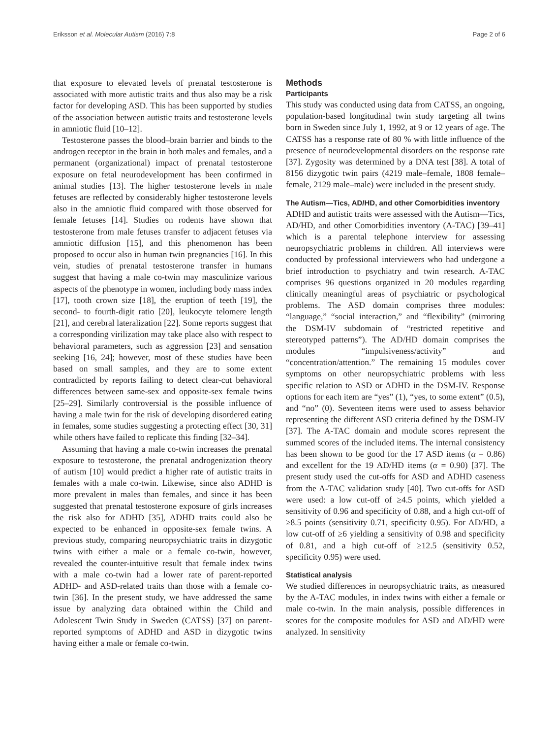Eriksson et al. Molecular Autism (2016) 7:8 Page 2 of 6
that exposure to elevated levels of prenatal testosterone is associated with more autistic traits and thus also may be a risk factor for developing ASD. This has been supported by studies of the association between autistic traits and testosterone levels in amniotic fluid [10–12].
Testosterone passes the blood–brain barrier and binds to the androgen receptor in the brain in both males and females, and a permanent (organizational) impact of prenatal testosterone exposure on fetal neurodevelopment has been confirmed in animal studies [13]. The higher testosterone levels in male fetuses are reflected by considerably higher testosterone levels also in the amniotic fluid compared with those observed for female fetuses [14]. Studies on rodents have shown that testosterone from male fetuses transfer to adjacent fetuses via amniotic diffusion [15], and this phenomenon has been proposed to occur also in human twin pregnancies [16]. In this vein, studies of prenatal testosterone transfer in humans suggest that having a male co-twin may masculinize various aspects of the phenotype in women, including body mass index [17], tooth crown size [18], the eruption of teeth [19], the second- to fourth-digit ratio [20], leukocyte telomere length [21], and cerebral lateralization [22]. Some reports suggest that a corresponding virilization may take place also with respect to behavioral parameters, such as aggression [23] and sensation seeking [16, 24]; however, most of these studies have been based on small samples, and they are to some extent contradicted by reports failing to detect clear-cut behavioral differences between same-sex and opposite-sex female twins [25–29]. Similarly controversial is the possible influence of having a male twin for the risk of developing disordered eating in females, some studies suggesting a protecting effect [30, 31] while others have failed to replicate this finding [32–34].
Assuming that having a male co-twin increases the prenatal exposure to testosterone, the prenatal androgenization theory of autism [10] would predict a higher rate of autistic traits in females with a male co-twin. Likewise, since also ADHD is more prevalent in males than females, and since it has been suggested that prenatal testosterone exposure of girls increases the risk also for ADHD [35], ADHD traits could also be expected to be enhanced in opposite-sex female twins. A previous study, comparing neuropsychiatric traits in dizygotic twins with either a male or a female co-twin, however, revealed the counter-intuitive result that female index twins with a male co-twin had a lower rate of parent-reported ADHD- and ASD-related traits than those with a female co-twin [36]. In the present study, we have addressed the same issue by analyzing data obtained within the Child and Adolescent Twin Study in Sweden (CATSS) [37] on parent-reported symptoms of ADHD and ASD in dizygotic twins having either a male or female co-twin.
Methods
Participants
This study was conducted using data from CATSS, an ongoing, population-based longitudinal twin study targeting all twins born in Sweden since July 1, 1992, at 9 or 12 years of age. The CATSS has a response rate of 80 % with little influence of the presence of neurodevelopmental disorders on the response rate [37]. Zygosity was determined by a DNA test [38]. A total of 8156 dizygotic twin pairs (4219 male–female, 1808 female–female, 2129 male–male) were included in the present study.
The Autism—Tics, AD/HD, and other Comorbidities inventory
ADHD and autistic traits were assessed with the Autism—Tics, AD/HD, and other Comorbidities inventory (A-TAC) [39–41] which is a parental telephone interview for assessing neuropsychiatric problems in children. All interviews were conducted by professional interviewers who had undergone a brief introduction to psychiatry and twin research. A-TAC comprises 96 questions organized in 20 modules regarding clinically meaningful areas of psychiatric or psychological problems. The ASD domain comprises three modules: “language,” “social interaction,” and “flexibility” (mirroring the DSM-IV subdomain of “restricted repetitive and stereotyped patterns”). The AD/HD domain comprises the modules “impulsiveness/activity” and “concentration/attention.” The remaining 15 modules cover symptoms on other neuropsychiatric problems with less specific relation to ASD or ADHD in the DSM-IV. Response options for each item are “yes” (1), “yes, to some extent” (0.5), and “no” (0). Seventeen items were used to assess behavior representing the different ASD criteria defined by the DSM-IV [37]. The A-TAC domain and module scores represent the summed scores of the included items. The internal consistency has been shown to be good for the 17 ASD items (α = 0.86) and excellent for the 19 AD/HD items (α = 0.90) [37]. The present study used the cut-offs for ASD and ADHD caseness from the A-TAC validation study [40]. Two cut-offs for ASD were used: a low cut-off of ≥4.5 points, which yielded a sensitivity of 0.96 and specificity of 0.88, and a high cut-off of ≥8.5 points (sensitivity 0.71, specificity 0.95). For AD/HD, a low cut-off of ≥6 yielding a sensitivity of 0.98 and specificity of 0.81, and a high cut-off of ≥12.5 (sensitivity 0.52, specificity 0.95) were used.
Statistical analysis
We studied differences in neuropsychiatric traits, as measured by the A-TAC modules, in index twins with either a female or male co-twin. In the main analysis, possible differences in scores for the composite modules for ASD and AD/HD were analyzed. In sensitivity